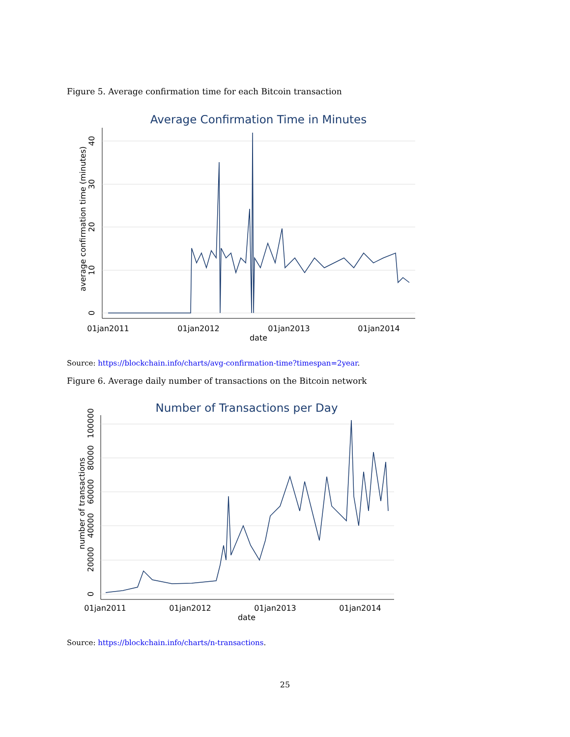Figure 5. Average confirmation time for each Bitcoin transaction
Average Confirmation Time in Minutes
01jan2011
01jan2012
01jan2013
01jan2014
date
0
10
20
30
40
average confirmation time (minutes)
Source: https://blockchain.info/charts/avg-confirmation-time?timespan=2year.
Figure 6. Average daily number of transactions on the Bitcoin network
Number of Transactions per Day
01jan2011
01jan2012
01jan2013
01jan2014
date
0
20000
40000
60000
80000
100000
number of transactions
Source: https://blockchain.info/charts/n-transactions.
25